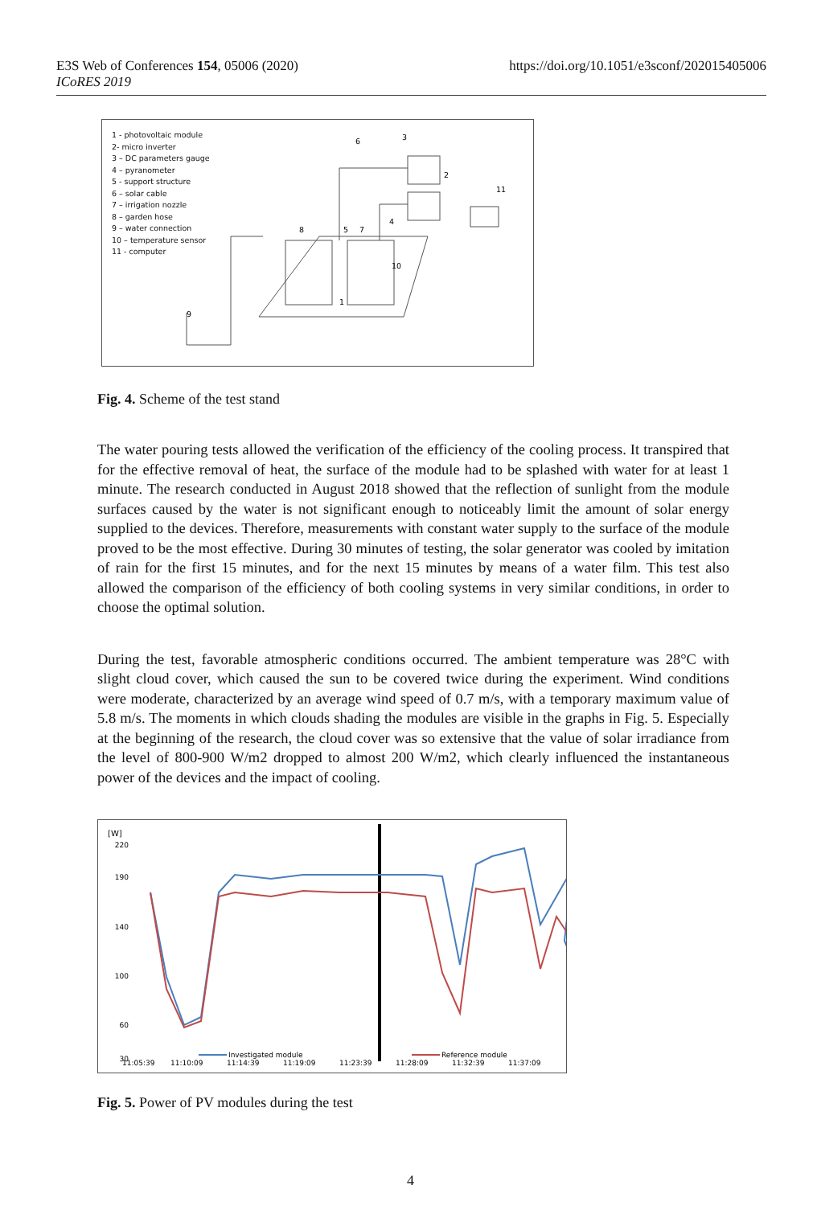E3S Web of Conferences 154, 05006 (2020)
ICoRES 2019
https://doi.org/10.1051/e3sconf/202015405006
1 - photovoltaic module
2- micro inverter
3 – DC parameters gauge
4 – pyranometer
5 - support structure
6 – solar cable
7 – irrigation nozzle
8 – garden hose
9 – water connection
10 – temperature sensor
11 - computer
3
6
2
11
4
8
5
7
10
1
9
Fig. 4. Scheme of the test stand
The water pouring tests allowed the verification of the efficiency of the cooling process. It transpired that for the effective removal of heat, the surface of the module had to be splashed with water for at least 1 minute. The research conducted in August 2018 showed that the reflection of sunlight from the module surfaces caused by the water is not significant enough to noticeably limit the amount of solar energy supplied to the devices. Therefore, measurements with constant water supply to the surface of the module proved to be the most effective. During 30 minutes of testing, the solar generator was cooled by imitation of rain for the first 15 minutes, and for the next 15 minutes by means of a water film. This test also allowed the comparison of the efficiency of both cooling systems in very similar conditions, in order to choose the optimal solution.
During the test, favorable atmospheric conditions occurred. The ambient temperature was 28°C with slight cloud cover, which caused the sun to be covered twice during the experiment. Wind conditions were moderate, characterized by an average wind speed of 0.7 m/s, with a temporary maximum value of 5.8 m/s. The moments in which clouds shading the modules are visible in the graphs in Fig. 5. Especially at the beginning of the research, the cloud cover was so extensive that the value of solar irradiance from the level of 800-900 W/m2 dropped to almost 200 W/m2, which clearly influenced the instantaneous power of the devices and the impact of cooling.
[W]
220
190
140
100
60
30
11:05:39
11:10:09
11:14:39
11:19:09
11:23:39
11:28:09
11:32:39
11:37:09
Investigated module
Reference module
Fig. 5. Power of PV modules during the test
4